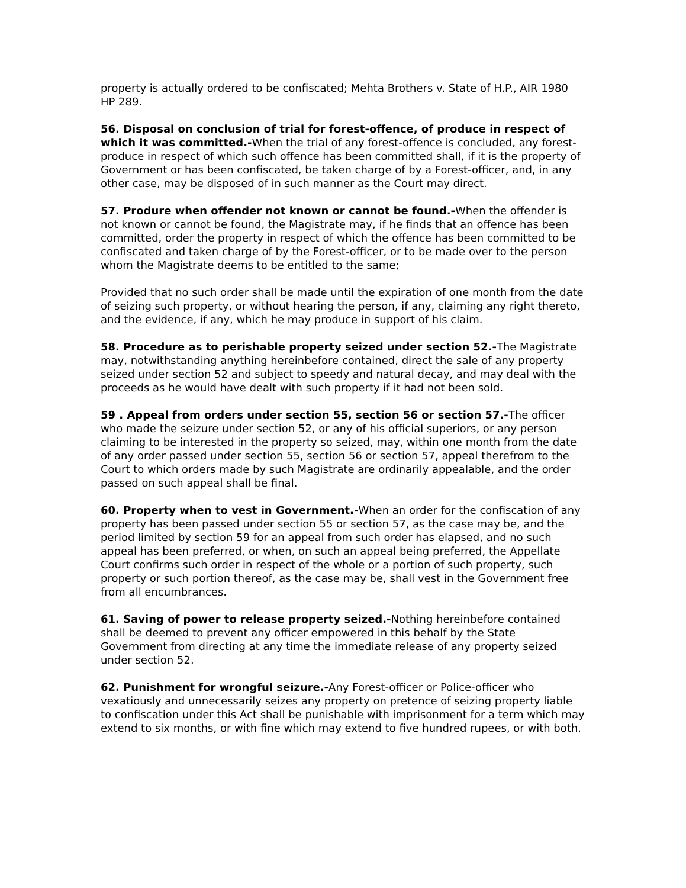property is actually ordered to be confiscated; Mehta Brothers v. State of H.P., AIR 1980 HP 289.
56. Disposal on conclusion of trial for forest-offence, of produce in respect of which it was committed.-When the trial of any forest-offence is concluded, any forest-produce in respect of which such offence has been committed shall, if it is the property of Government or has been confiscated, be taken charge of by a Forest-officer, and, in any other case, may be disposed of in such manner as the Court may direct.
57. Produre when offender not known or cannot be found.-When the offender is not known or cannot be found, the Magistrate may, if he finds that an offence has been committed, order the property in respect of which the offence has been committed to be confiscated and taken charge of by the Forest-officer, or to be made over to the person whom the Magistrate deems to be entitled to the same;
Provided that no such order shall be made until the expiration of one month from the date of seizing such property, or without hearing the person, if any, claiming any right thereto, and the evidence, if any, which he may produce in support of his claim.
58. Procedure as to perishable property seized under section 52.-The Magistrate may, notwithstanding anything hereinbefore contained, direct the sale of any property seized under section 52 and subject to speedy and natural decay, and may deal with the proceeds as he would have dealt with such property if it had not been sold.
59 . Appeal from orders under section 55, section 56 or section 57.-The officer who made the seizure under section 52, or any of his official superiors, or any person claiming to be interested in the property so seized, may, within one month from the date of any order passed under section 55, section 56 or section 57, appeal therefrom to the Court to which orders made by such Magistrate are ordinarily appealable, and the order passed on such appeal shall be final.
60. Property when to vest in Government.-When an order for the confiscation of any property has been passed under section 55 or section 57, as the case may be, and the period limited by section 59 for an appeal from such order has elapsed, and no such appeal has been preferred, or when, on such an appeal being preferred, the Appellate Court confirms such order in respect of the whole or a portion of such property, such property or such portion thereof, as the case may be, shall vest in the Government free from all encumbrances.
61. Saving of power to release property seized.-Nothing hereinbefore contained shall be deemed to prevent any officer empowered in this behalf by the State Government from directing at any time the immediate release of any property seized under section 52.
62. Punishment for wrongful seizure.-Any Forest-officer or Police-officer who vexatiously and unnecessarily seizes any property on pretence of seizing property liable to confiscation under this Act shall be punishable with imprisonment for a term which may extend to six months, or with fine which may extend to five hundred rupees, or with both.